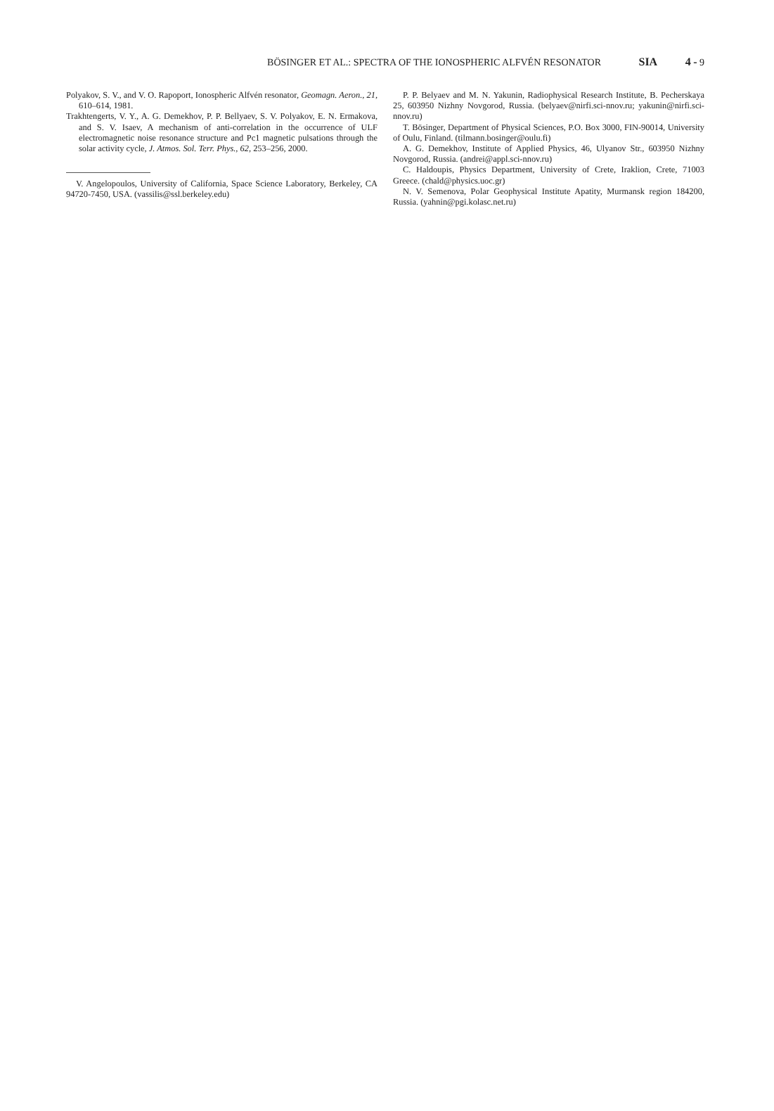BÖSINGER ET AL.: SPECTRA OF THE IONOSPHERIC ALFVÉN RESONATOR SIA 4 - 9
Polyakov, S. V., and V. O. Rapoport, Ionospheric Alfvén resonator, Geomagn. Aeron., 21, 610–614, 1981.
Trakhtengerts, V. Y., A. G. Demekhov, P. P. Bellyaev, S. V. Polyakov, E. N. Ermakova, and S. V. Isaev, A mechanism of anti-correlation in the occurrence of ULF electromagnetic noise resonance structure and Pc1 magnetic pulsations through the solar activity cycle, J. Atmos. Sol. Terr. Phys., 62, 253–256, 2000.
V. Angelopoulos, University of California, Space Science Laboratory, Berkeley, CA 94720-7450, USA. (vassilis@ssl.berkeley.edu)
P. P. Belyaev and M. N. Yakunin, Radiophysical Research Institute, B. Pecherskaya 25, 603950 Nizhny Novgorod, Russia. (belyaev@nirfi.sci-nnov.ru; yakunin@nirfi.sci-nnov.ru)
T. Bösinger, Department of Physical Sciences, P.O. Box 3000, FIN-90014, University of Oulu, Finland. (tilmann.bosinger@oulu.fi)
A. G. Demekhov, Institute of Applied Physics, 46, Ulyanov Str., 603950 Nizhny Novgorod, Russia. (andrei@appl.sci-nnov.ru)
C. Haldoupis, Physics Department, University of Crete, Iraklion, Crete, 71003 Greece. (chald@physics.uoc.gr)
N. V. Semenova, Polar Geophysical Institute Apatity, Murmansk region 184200, Russia. (yahnin@pgi.kolasc.net.ru)